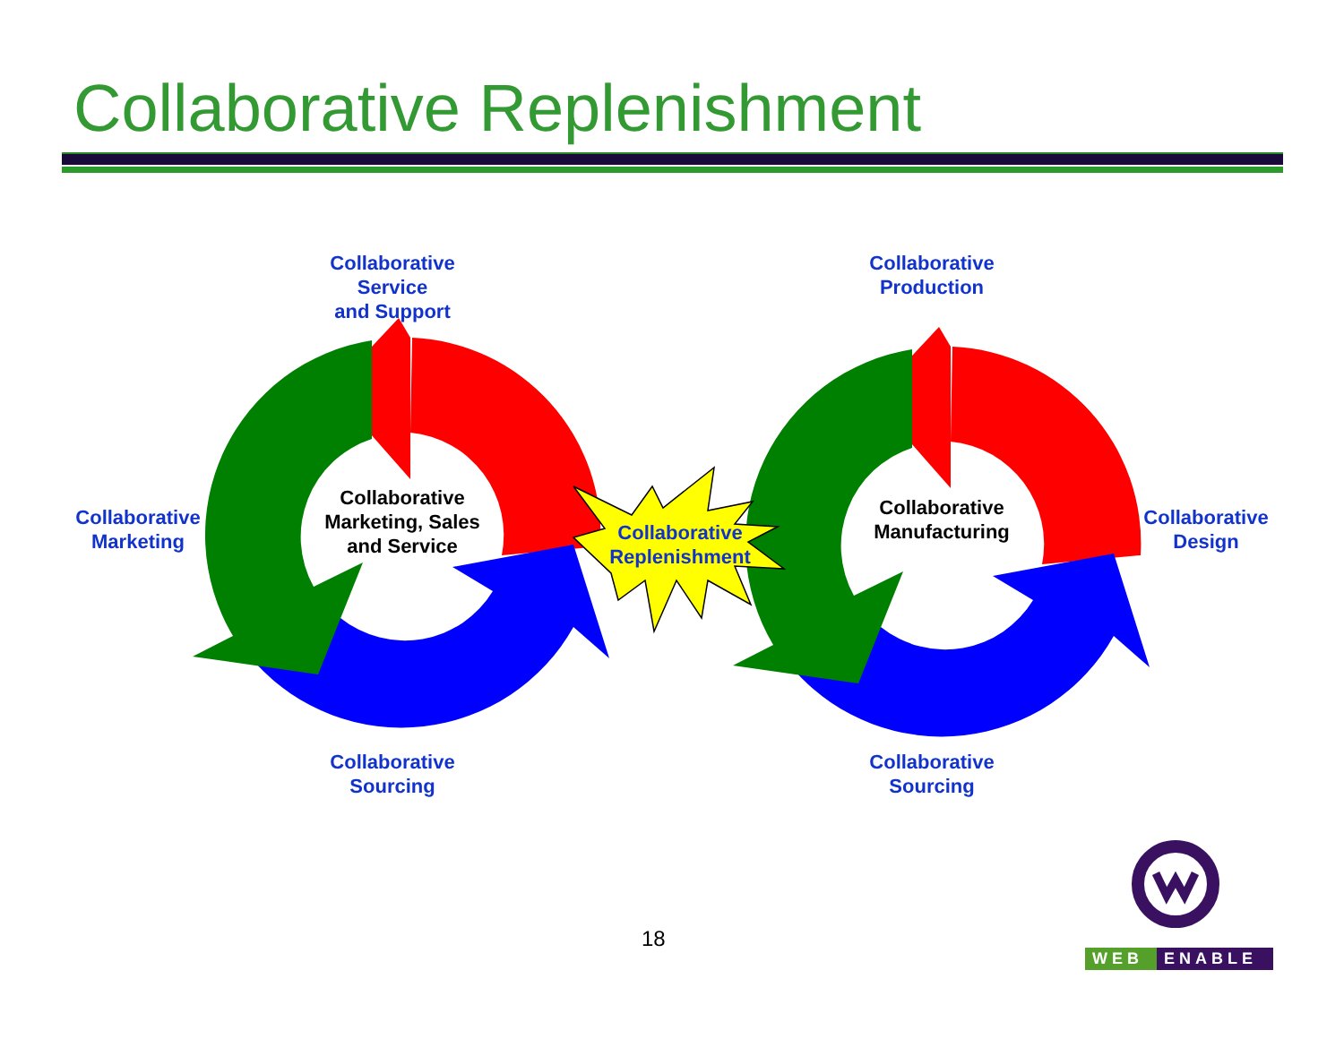Collaborative Replenishment
Collaborative
Service
and Support
Collaborative
Production
Collaborative
Marketing
Collaborative
Marketing, Sales
and Service
Collaborative
Replenishment
Collaborative
Manufacturing
Collaborative
Design
Collaborative
Sourcing
Collaborative
Sourcing
18
WEB ENABLE